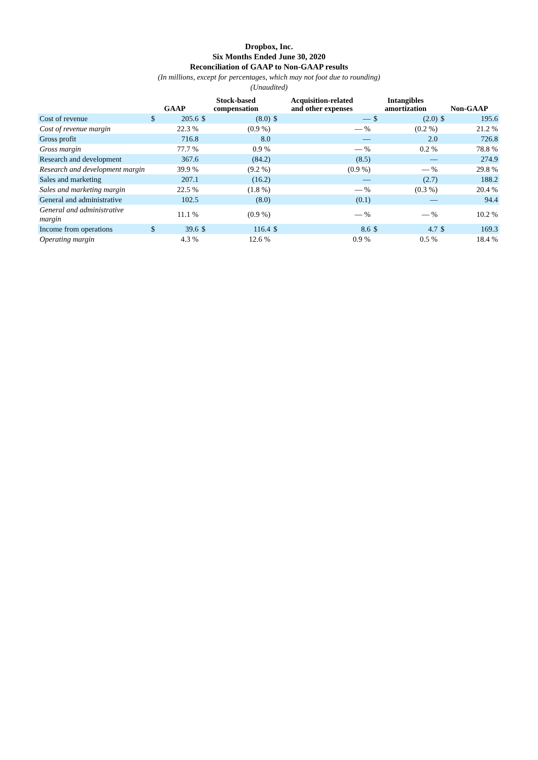Dropbox, Inc.
Six Months Ended June 30, 2020
Reconciliation of GAAP to Non-GAAP results
(In millions, except for percentages, which may not foot due to rounding)
(Unaudited)
| | GAAP | | Stock-based compensation | | Acquisition-related and other expenses | | Intangibles amortization | | Non-GAAP | |
| --- | --- | --- | --- | --- | --- | --- | --- | --- | --- | --- |
| Cost of revenue | $ | 205.6 | $ | (8.0) | $ | — | $ | (2.0) | $ | 195.6 |
| Cost of revenue margin | | 22.3 % | | (0.9 %) | | — % | | (0.2 %) | | 21.2 % |
| Gross profit | | 716.8 | | 8.0 | | — | | 2.0 | | 726.8 |
| Gross margin | | 77.7 % | | 0.9 % | | — % | | 0.2 % | | 78.8 % |
| Research and development | | 367.6 | | (84.2) | | (8.5) | | — | | 274.9 |
| Research and development margin | | 39.9 % | | (9.2 %) | | (0.9 %) | | — % | | 29.8 % |
| Sales and marketing | | 207.1 | | (16.2) | | — | | (2.7) | | 188.2 |
| Sales and marketing margin | | 22.5 % | | (1.8 %) | | — % | | (0.3 %) | | 20.4 % |
| General and administrative | | 102.5 | | (8.0) | | (0.1) | | — | | 94.4 |
| General and administrative margin | | 11.1 % | | (0.9 %) | | — % | | — % | | 10.2 % |
| Income from operations | $ | 39.6 | $ | 116.4 | $ | 8.6 | $ | 4.7 | $ | 169.3 |
| Operating margin | | 4.3 % | | 12.6 % | | 0.9 % | | 0.5 % | | 18.4 % |